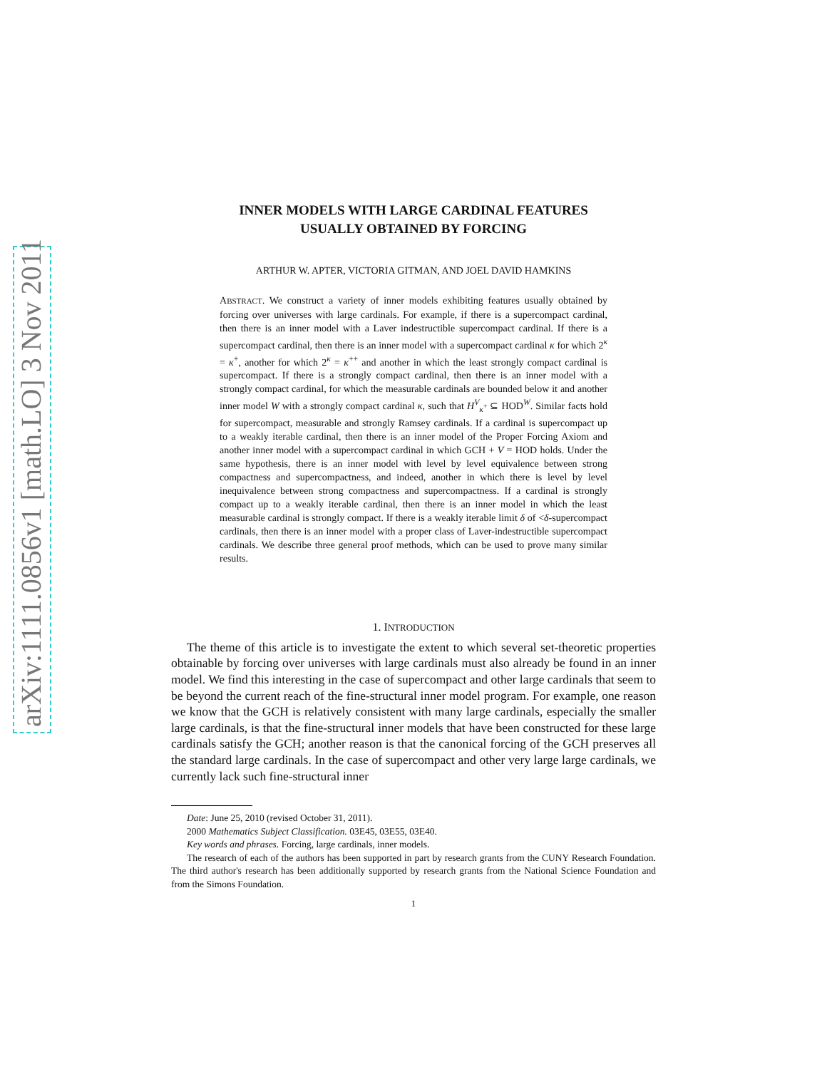arXiv:1111.0856v1 [math.LO] 3 Nov 2011
INNER MODELS WITH LARGE CARDINAL FEATURES
USUALLY OBTAINED BY FORCING
ARTHUR W. APTER, VICTORIA GITMAN, AND JOEL DAVID HAMKINS
ABSTRACT. We construct a variety of inner models exhibiting features usually obtained by forcing over universes with large cardinals. For example, if there is a supercompact cardinal, then there is an inner model with a Laver indestructible supercompact cardinal. If there is a supercompact cardinal, then there is an inner model with a supercompact cardinal κ for which 2<sup>κ</sup> = κ<sup>+</sup>, another for which 2<sup>κ</sup> = κ<sup>++</sup> and another in which the least strongly compact cardinal is supercompact. If there is a strongly compact cardinal, then there is an inner model with a strongly compact cardinal, for which the measurable cardinals are bounded below it and another inner model W with a strongly compact cardinal κ, such that H<sup>V</sup><sub>κ<sup>+</sup></sub> ⊆ HOD<sup>W</sup>. Similar facts hold for supercompact, measurable and strongly Ramsey cardinals. If a cardinal is supercompact up to a weakly iterable cardinal, then there is an inner model of the Proper Forcing Axiom and another inner model with a supercompact cardinal in which GCH + V = HOD holds. Under the same hypothesis, there is an inner model with level by level equivalence between strong compactness and supercompactness, and indeed, another in which there is level by level inequivalence between strong compactness and supercompactness. If a cardinal is strongly compact up to a weakly iterable cardinal, then there is an inner model in which the least measurable cardinal is strongly compact. If there is a weakly iterable limit δ of <δ-supercompact cardinals, then there is an inner model with a proper class of Laver-indestructible supercompact cardinals. We describe three general proof methods, which can be used to prove many similar results.
1. INTRODUCTION
The theme of this article is to investigate the extent to which several set-theoretic properties obtainable by forcing over universes with large cardinals must also already be found in an inner model. We find this interesting in the case of supercompact and other large cardinals that seem to be beyond the current reach of the fine-structural inner model program. For example, one reason we know that the GCH is relatively consistent with many large cardinals, especially the smaller large cardinals, is that the fine-structural inner models that have been constructed for these large cardinals satisfy the GCH; another reason is that the canonical forcing of the GCH preserves all the standard large cardinals. In the case of supercompact and other very large large cardinals, we currently lack such fine-structural inner
Date: June 25, 2010 (revised October 31, 2011).
2000 Mathematics Subject Classification. 03E45, 03E55, 03E40.
Key words and phrases. Forcing, large cardinals, inner models.
The research of each of the authors has been supported in part by research grants from the CUNY Research Foundation. The third author's research has been additionally supported by research grants from the National Science Foundation and from the Simons Foundation.
1